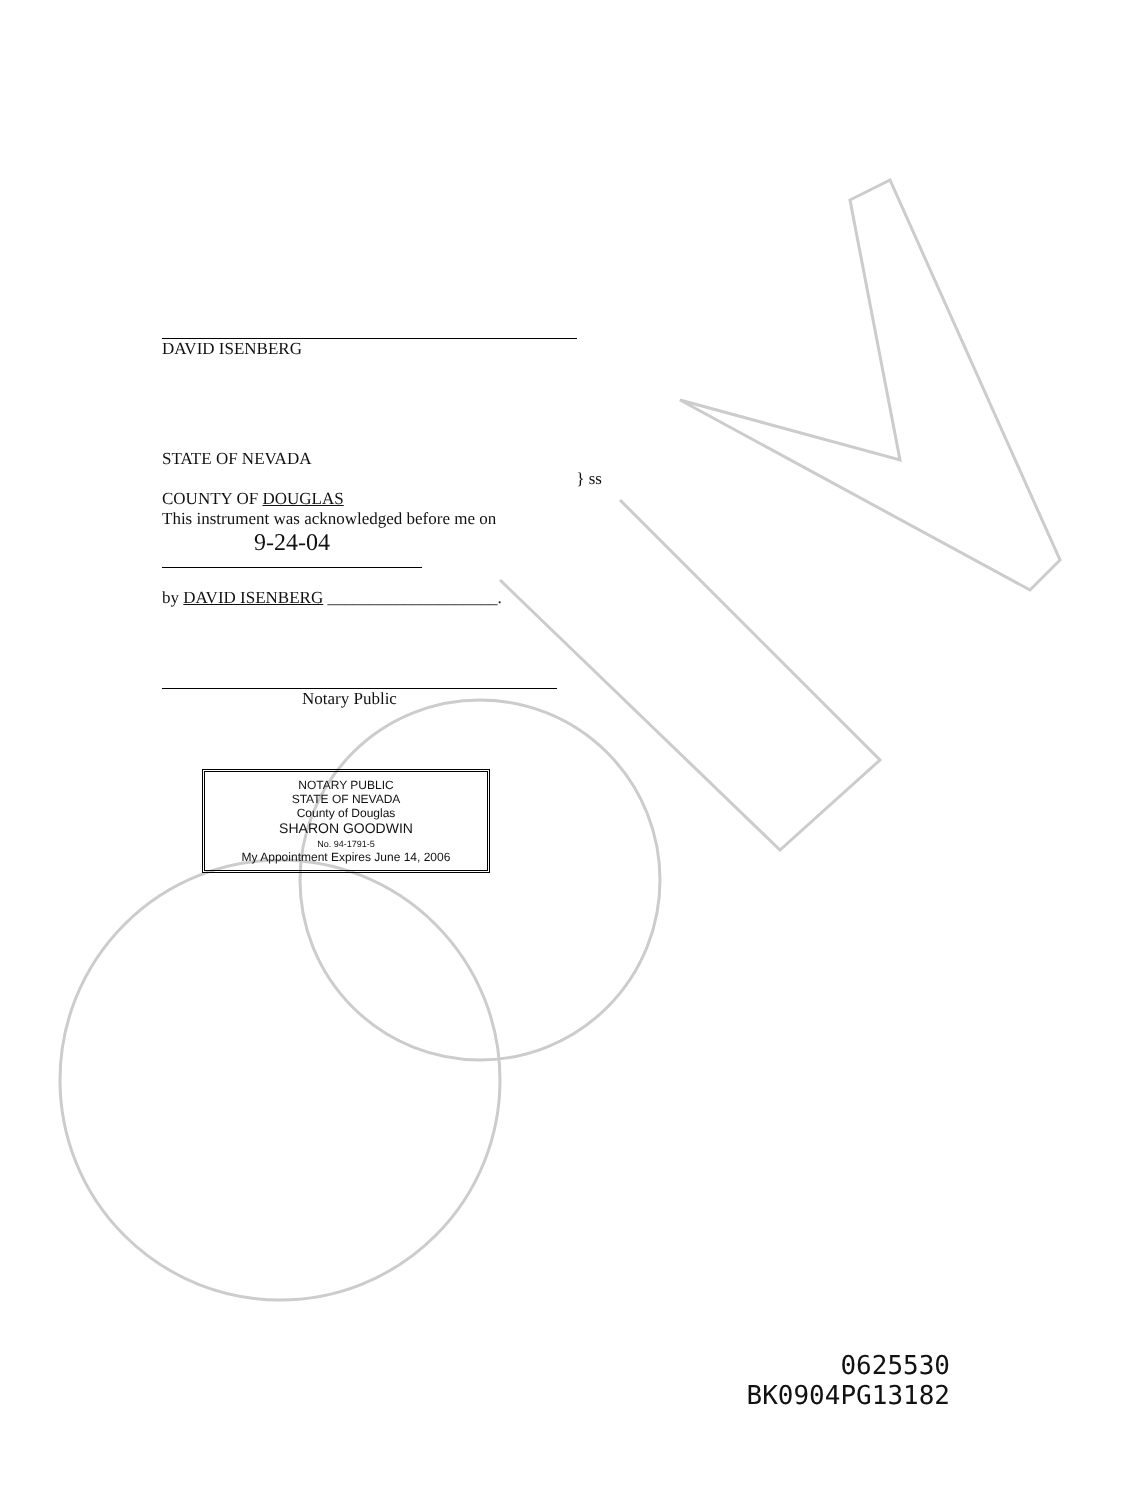DAVID ISENBERG
STATE OF NEVADA
COUNTY OF DOUGLAS
} ss
This instrument was acknowledged before me on
9-24-04
by DAVID ISENBERG ____________________.
Notary Public
NOTARY PUBLIC
STATE OF NEVADA
County of Douglas
SHARON GOODWIN
No. 94-1791-5
My Appointment Expires June 14, 2006
0625530
BK0904PG13182